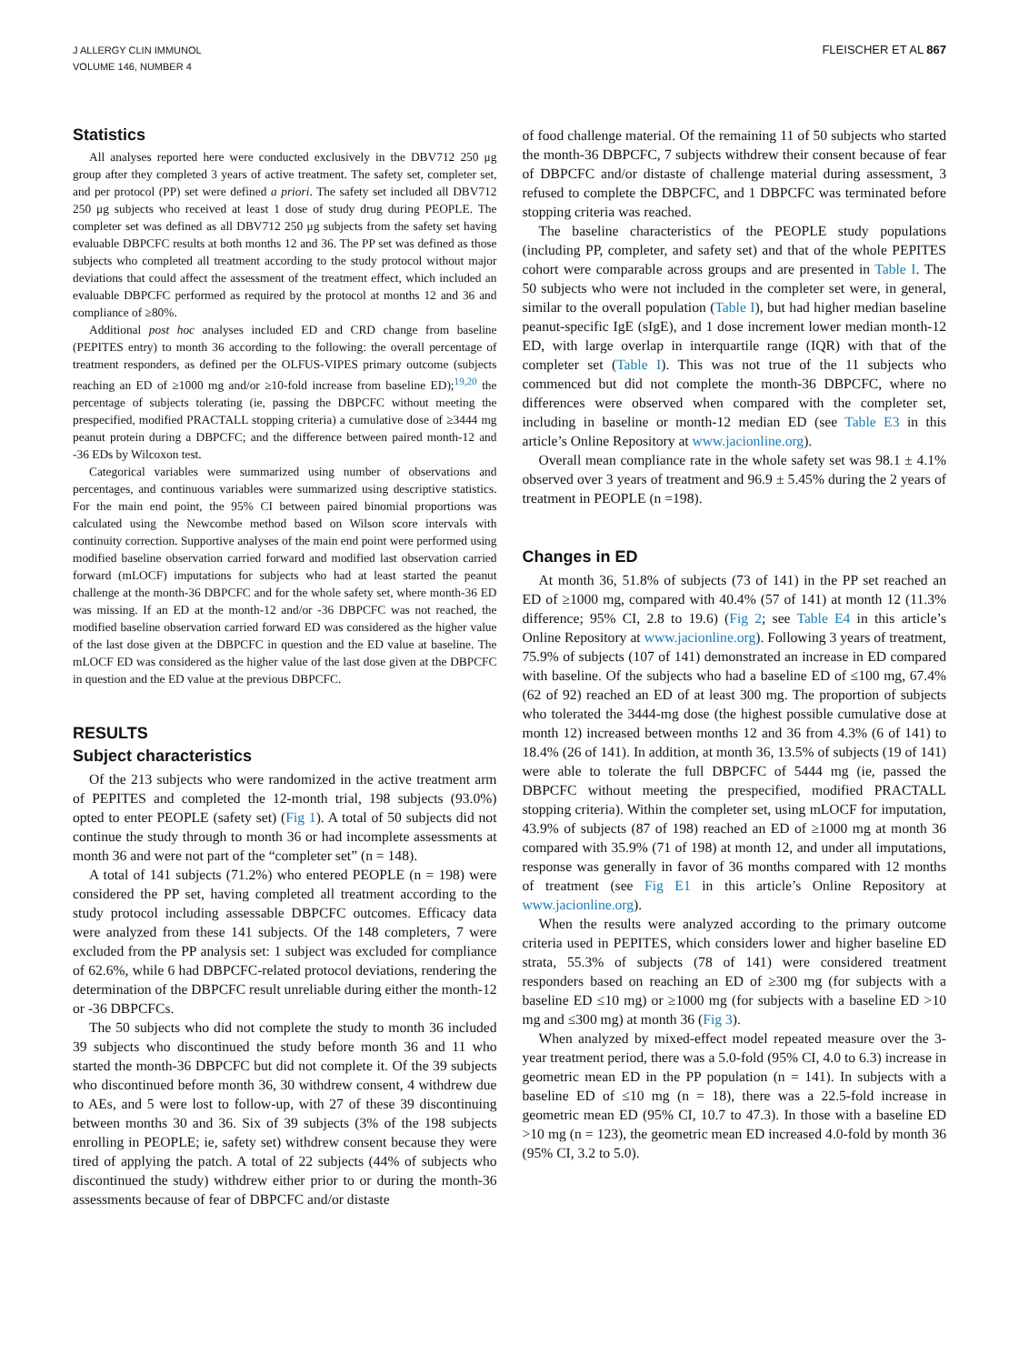J ALLERGY CLIN IMMUNOL
VOLUME 146, NUMBER 4
FLEISCHER ET AL 867
Statistics
All analyses reported here were conducted exclusively in the DBV712 250 μg group after they completed 3 years of active treatment. The safety set, completer set, and per protocol (PP) set were defined a priori. The safety set included all DBV712 250 μg subjects who received at least 1 dose of study drug during PEOPLE. The completer set was defined as all DBV712 250 μg subjects from the safety set having evaluable DBPCFC results at both months 12 and 36. The PP set was defined as those subjects who completed all treatment according to the study protocol without major deviations that could affect the assessment of the treatment effect, which included an evaluable DBPCFC performed as required by the protocol at months 12 and 36 and compliance of ≥80%.
Additional post hoc analyses included ED and CRD change from baseline (PEPITES entry) to month 36 according to the following: the overall percentage of treatment responders, as defined per the OLFUS-VIPES primary outcome (subjects reaching an ED of ≥1000 mg and/or ≥10-fold increase from baseline ED);<sup>19,20</sup> the percentage of subjects tolerating (ie, passing the DBPCFC without meeting the prespecified, modified PRACTALL stopping criteria) a cumulative dose of ≥3444 mg peanut protein during a DBPCFC; and the difference between paired month-12 and -36 EDs by Wilcoxon test.
Categorical variables were summarized using number of observations and percentages, and continuous variables were summarized using descriptive statistics. For the main end point, the 95% CI between paired binomial proportions was calculated using the Newcombe method based on Wilson score intervals with continuity correction. Supportive analyses of the main end point were performed using modified baseline observation carried forward and modified last observation carried forward (mLOCF) imputations for subjects who had at least started the peanut challenge at the month-36 DBPCFC and for the whole safety set, where month-36 ED was missing. If an ED at the month-12 and/or -36 DBPCFC was not reached, the modified baseline observation carried forward ED was considered as the higher value of the last dose given at the DBPCFC in question and the ED value at baseline. The mLOCF ED was considered as the higher value of the last dose given at the DBPCFC in question and the ED value at the previous DBPCFC.
RESULTS
Subject characteristics
Of the 213 subjects who were randomized in the active treatment arm of PEPITES and completed the 12-month trial, 198 subjects (93.0%) opted to enter PEOPLE (safety set) (Fig 1). A total of 50 subjects did not continue the study through to month 36 or had incomplete assessments at month 36 and were not part of the “completer set” (n = 148).
A total of 141 subjects (71.2%) who entered PEOPLE (n = 198) were considered the PP set, having completed all treatment according to the study protocol including assessable DBPCFC outcomes. Efficacy data were analyzed from these 141 subjects. Of the 148 completers, 7 were excluded from the PP analysis set: 1 subject was excluded for compliance of 62.6%, while 6 had DBPCFC-related protocol deviations, rendering the determination of the DBPCFC result unreliable during either the month-12 or -36 DBPCFCs.
The 50 subjects who did not complete the study to month 36 included 39 subjects who discontinued the study before month 36 and 11 who started the month-36 DBPCFC but did not complete it. Of the 39 subjects who discontinued before month 36, 30 withdrew consent, 4 withdrew due to AEs, and 5 were lost to follow-up, with 27 of these 39 discontinuing between months 30 and 36. Six of 39 subjects (3% of the 198 subjects enrolling in PEOPLE; ie, safety set) withdrew consent because they were tired of applying the patch. A total of 22 subjects (44% of subjects who discontinued the study) withdrew either prior to or during the month-36 assessments because of fear of DBPCFC and/or distaste
of food challenge material. Of the remaining 11 of 50 subjects who started the month-36 DBPCFC, 7 subjects withdrew their consent because of fear of DBPCFC and/or distaste of challenge material during assessment, 3 refused to complete the DBPCFC, and 1 DBPCFC was terminated before stopping criteria was reached.
The baseline characteristics of the PEOPLE study populations (including PP, completer, and safety set) and that of the whole PEPITES cohort were comparable across groups and are presented in Table I. The 50 subjects who were not included in the completer set were, in general, similar to the overall population (Table I), but had higher median baseline peanut-specific IgE (sIgE), and 1 dose increment lower median month-12 ED, with large overlap in interquartile range (IQR) with that of the completer set (Table I). This was not true of the 11 subjects who commenced but did not complete the month-36 DBPCFC, where no differences were observed when compared with the completer set, including in baseline or month-12 median ED (see Table E3 in this article’s Online Repository at www.jacionline.org).
Overall mean compliance rate in the whole safety set was 98.1 ± 4.1% observed over 3 years of treatment and 96.9 ± 5.45% during the 2 years of treatment in PEOPLE (n =198).
Changes in ED
At month 36, 51.8% of subjects (73 of 141) in the PP set reached an ED of ≥1000 mg, compared with 40.4% (57 of 141) at month 12 (11.3% difference; 95% CI, 2.8 to 19.6) (Fig 2; see Table E4 in this article’s Online Repository at www.jacionline.org). Following 3 years of treatment, 75.9% of subjects (107 of 141) demonstrated an increase in ED compared with baseline. Of the subjects who had a baseline ED of ≤100 mg, 67.4% (62 of 92) reached an ED of at least 300 mg. The proportion of subjects who tolerated the 3444-mg dose (the highest possible cumulative dose at month 12) increased between months 12 and 36 from 4.3% (6 of 141) to 18.4% (26 of 141). In addition, at month 36, 13.5% of subjects (19 of 141) were able to tolerate the full DBPCFC of 5444 mg (ie, passed the DBPCFC without meeting the prespecified, modified PRACTALL stopping criteria). Within the completer set, using mLOCF for imputation, 43.9% of subjects (87 of 198) reached an ED of ≥1000 mg at month 36 compared with 35.9% (71 of 198) at month 12, and under all imputations, response was generally in favor of 36 months compared with 12 months of treatment (see Fig E1 in this article’s Online Repository at www.jacionline.org).
When the results were analyzed according to the primary outcome criteria used in PEPITES, which considers lower and higher baseline ED strata, 55.3% of subjects (78 of 141) were considered treatment responders based on reaching an ED of ≥300 mg (for subjects with a baseline ED ≤10 mg) or ≥1000 mg (for subjects with a baseline ED >10 mg and ≤300 mg) at month 36 (Fig 3).
When analyzed by mixed-effect model repeated measure over the 3-year treatment period, there was a 5.0-fold (95% CI, 4.0 to 6.3) increase in geometric mean ED in the PP population (n = 141). In subjects with a baseline ED of ≤10 mg (n = 18), there was a 22.5-fold increase in geometric mean ED (95% CI, 10.7 to 47.3). In those with a baseline ED >10 mg (n = 123), the geometric mean ED increased 4.0-fold by month 36 (95% CI, 3.2 to 5.0).